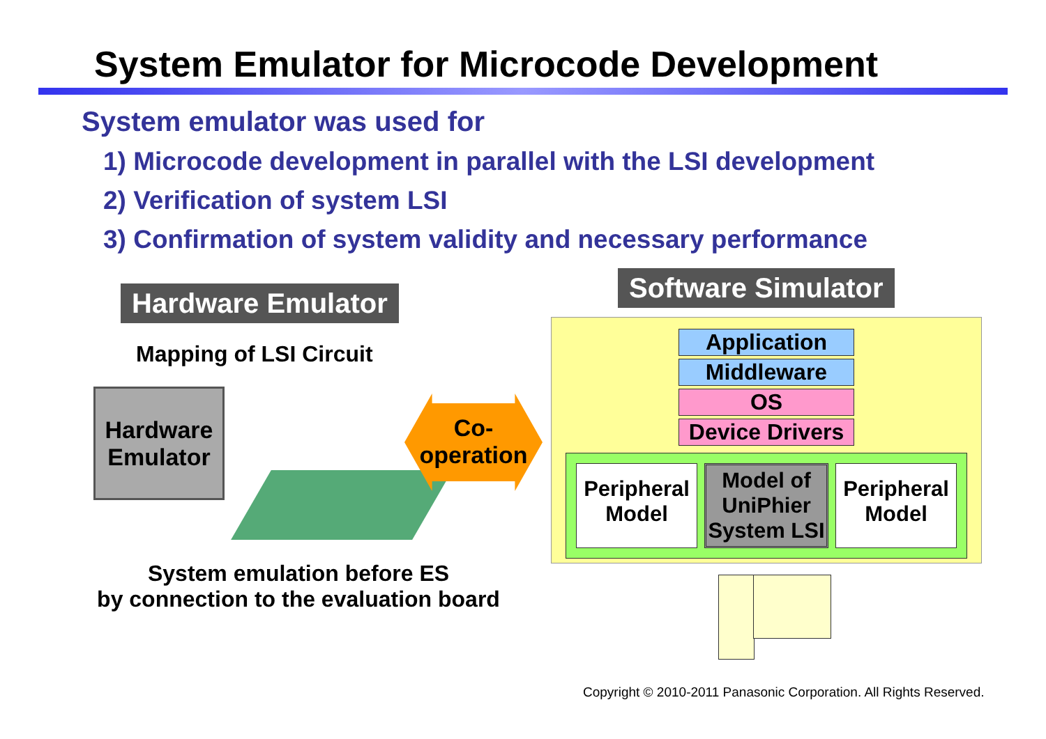System Emulator for Microcode Development
System emulator was used for
1) Microcode development in parallel with the LSI development
2) Verification of system LSI
3) Confirmation of system validity and necessary performance
Hardware Emulator
Mapping of LSI Circuit
Hardware Emulator
Co-
operation
System emulation before ES
by connection to the evaluation board
Software Simulator
Application
Middleware
OS
Device Drivers
Peripheral Model
Model of UniPhier System LSI
Peripheral Model
Copyright © 2010-2011 Panasonic Corporation. All Rights Reserved.